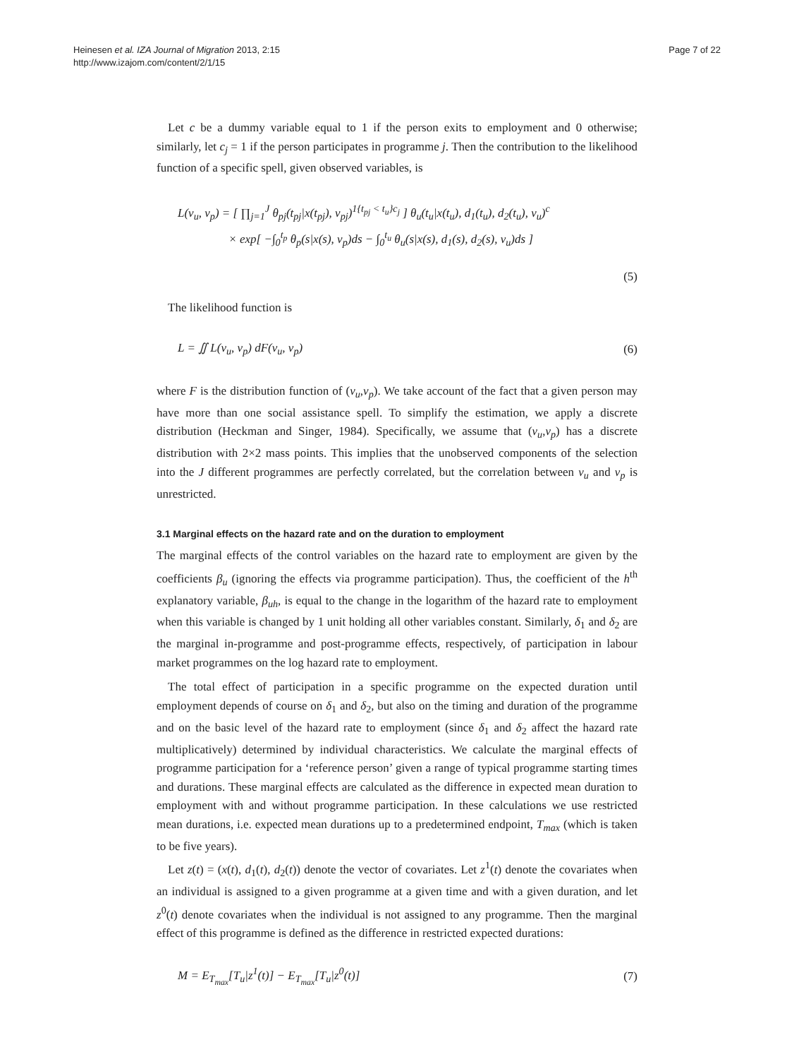Heinesen et al. IZA Journal of Migration 2013, 2:15
http://www.izajom.com/content/2/1/15
Page 7 of 22
Let c be a dummy variable equal to 1 if the person exits to employment and 0 otherwise; similarly, let c<sub>j</sub> = 1 if the person participates in programme j. Then the contribution to the likelihood function of a specific spell, given observed variables, is
L(ν<sub>u</sub>, ν<sub>p</sub>) = [ ∏<sub>j=1</sub><sup>J</sup> θ<sub>pj</sub>(t<sub>pj</sub>|x(t<sub>pj</sub>), ν<sub>pj</sub>)<sup>1{t<sub>pj</sub> < t<sub>u</sub>}c<sub>j</sub></sup> ] θ<sub>u</sub>(t<sub>u</sub>|x(t<sub>u</sub>), d<sub>1</sub>(t<sub>u</sub>), d<sub>2</sub>(t<sub>u</sub>), ν<sub>u</sub>)<sup>c</sup>
× exp[ −∫<sub>0</sub><sup>t<sub>p</sub></sup> θ<sub>p</sub>(s|x(s), ν<sub>p</sub>)ds − ∫<sub>0</sub><sup>t<sub>u</sub></sup> θ<sub>u</sub>(s|x(s), d<sub>1</sub>(s), d<sub>2</sub>(s), ν<sub>u</sub>)ds ]
(5)
The likelihood function is
L = ∬ L(ν<sub>u</sub>, ν<sub>p</sub>) dF(ν<sub>u</sub>, ν<sub>p</sub>) (6)
where F is the distribution function of (ν<sub>u</sub>,ν<sub>p</sub>). We take account of the fact that a given person may have more than one social assistance spell. To simplify the estimation, we apply a discrete distribution (Heckman and Singer, 1984). Specifically, we assume that (ν<sub>u</sub>,ν<sub>p</sub>) has a discrete distribution with 2×2 mass points. This implies that the unobserved components of the selection into the J different programmes are perfectly correlated, but the correlation between ν<sub>u</sub> and ν<sub>p</sub> is unrestricted.
3.1 Marginal effects on the hazard rate and on the duration to employment
The marginal effects of the control variables on the hazard rate to employment are given by the coefficients β<sub>u</sub> (ignoring the effects via programme participation). Thus, the coefficient of the h<sup>th</sup> explanatory variable, β<sub>uh</sub>, is equal to the change in the logarithm of the hazard rate to employment when this variable is changed by 1 unit holding all other variables constant. Similarly, δ<sub>1</sub> and δ<sub>2</sub> are the marginal in-programme and post-programme effects, respectively, of participation in labour market programmes on the log hazard rate to employment.
The total effect of participation in a specific programme on the expected duration until employment depends of course on δ<sub>1</sub> and δ<sub>2</sub>, but also on the timing and duration of the programme and on the basic level of the hazard rate to employment (since δ<sub>1</sub> and δ<sub>2</sub> affect the hazard rate multiplicatively) determined by individual characteristics. We calculate the marginal effects of programme participation for a ‘reference person’ given a range of typical programme starting times and durations. These marginal effects are calculated as the difference in expected mean duration to employment with and without programme participation. In these calculations we use restricted mean durations, i.e. expected mean durations up to a predetermined endpoint, T<sub>max</sub> (which is taken to be five years).
Let z(t) = (x(t), d<sub>1</sub>(t), d<sub>2</sub>(t)) denote the vector of covariates. Let z<sup>1</sup>(t) denote the covariates when an individual is assigned to a given programme at a given time and with a given duration, and let z<sup>0</sup>(t) denote covariates when the individual is not assigned to any programme. Then the marginal effect of this programme is defined as the difference in restricted expected durations:
M = E<sub>T<sub>max</sub></sub>[T<sub>u</sub>|z<sup>1</sup>(t)] − E<sub>T<sub>max</sub></sub>[T<sub>u</sub>|z<sup>0</sup>(t)]
(7)